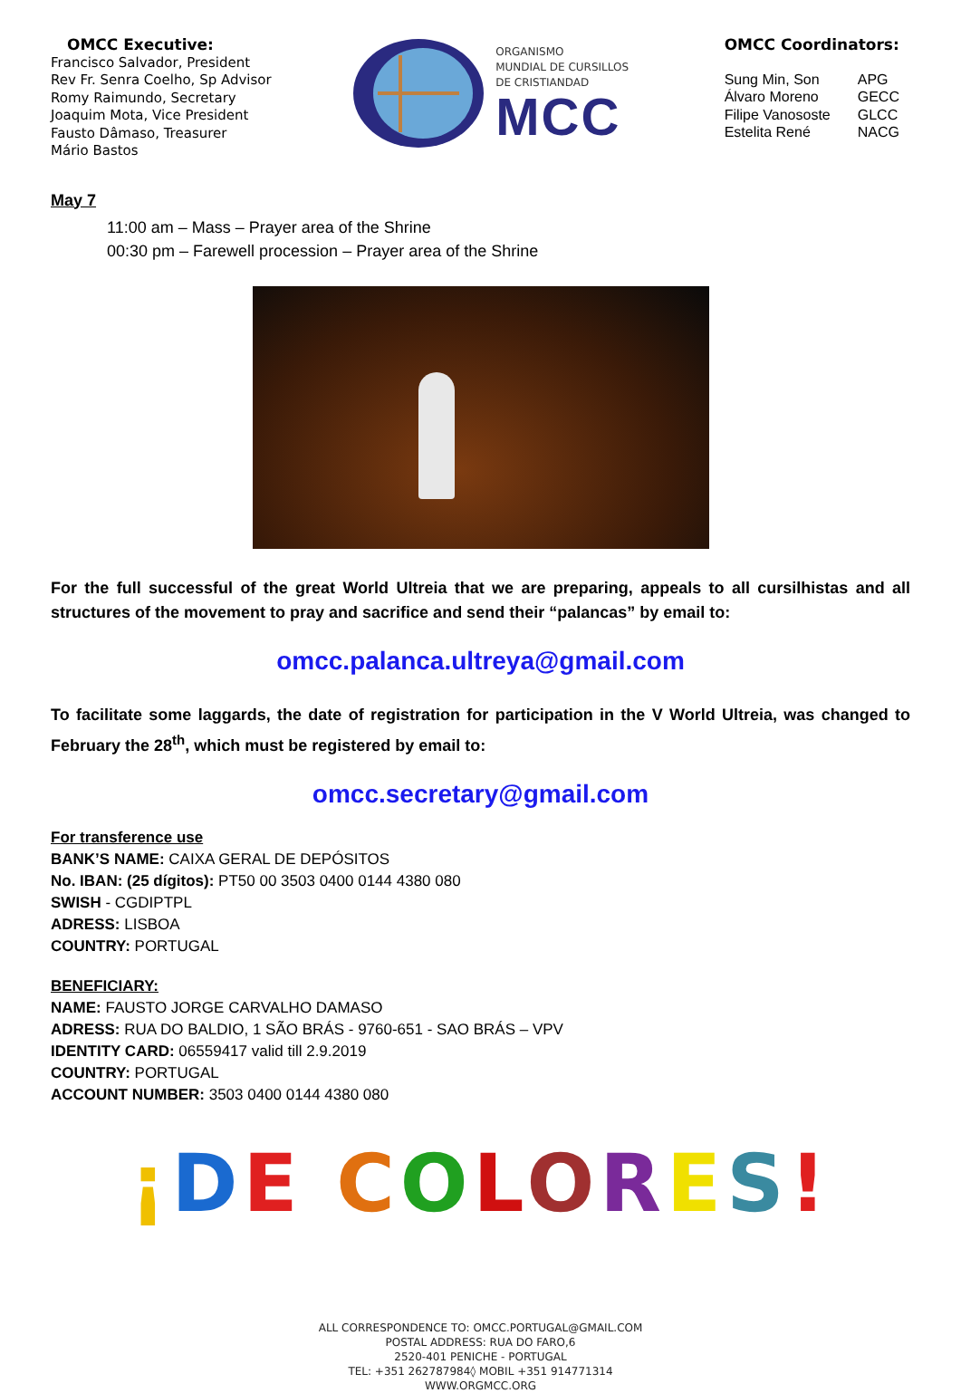OMCC Executive:
Francisco Salvador, President
Rev Fr. Senra Coelho, Sp Advisor
Romy Raimundo, Secretary
Joaquim Mota, Vice President
Fausto Dâmaso, Treasurer
Mário Bastos
ORGANISMO
MUNDIAL DE CURSILLOS
DE CRISTIANDAD
MCC
OMCC Coordinators:
| Sung Min, Son | APG |
| Álvaro Moreno | GECC |
| Filipe Vanososte | GLCC |
| Estelita René | NACG |
May 7
11:00 am – Mass – Prayer area of the Shrine
00:30 pm – Farewell procession – Prayer area of the Shrine
For the full successful of the great World Ultreia that we are preparing, appeals to all cursilhistas and all structures of the movement to pray and sacrifice and send their “palancas” by email to:
omcc.palanca.ultreya@gmail.com
To facilitate some laggards, the date of registration for participation in the V World Ultreia, was changed to February the 28<sup>th</sup>, which must be registered by email to:
omcc.secretary@gmail.com
For transference use
BANK’S NAME: CAIXA GERAL DE DEPÓSITOS
No. IBAN: (25 dígitos): PT50 00 3503 0400 0144 4380 080
SWISH - CGDIPTPL
ADRESS: LISBOA
COUNTRY: PORTUGAL
BENEFICIARY:
NAME: FAUSTO JORGE CARVALHO DAMASO
ADRESS: RUA DO BALDIO, 1 SÃO BRÁS - 9760-651 - SAO BRÁS – VPV
IDENTITY CARD: 06559417 valid till 2.9.2019
COUNTRY: PORTUGAL
ACCOUNT NUMBER: 3503 0400 0144 4380 080
¡DE COLORES!
ALL CORRESPONDENCE TO: OMCC.PORTUGAL@GMAIL.COM
POSTAL ADDRESS: RUA DO FARO,6
2520-401 PENICHE - PORTUGAL
TEL: +351 262787984◊ MOBIL +351 914771314
WWW.ORGMCC.ORG